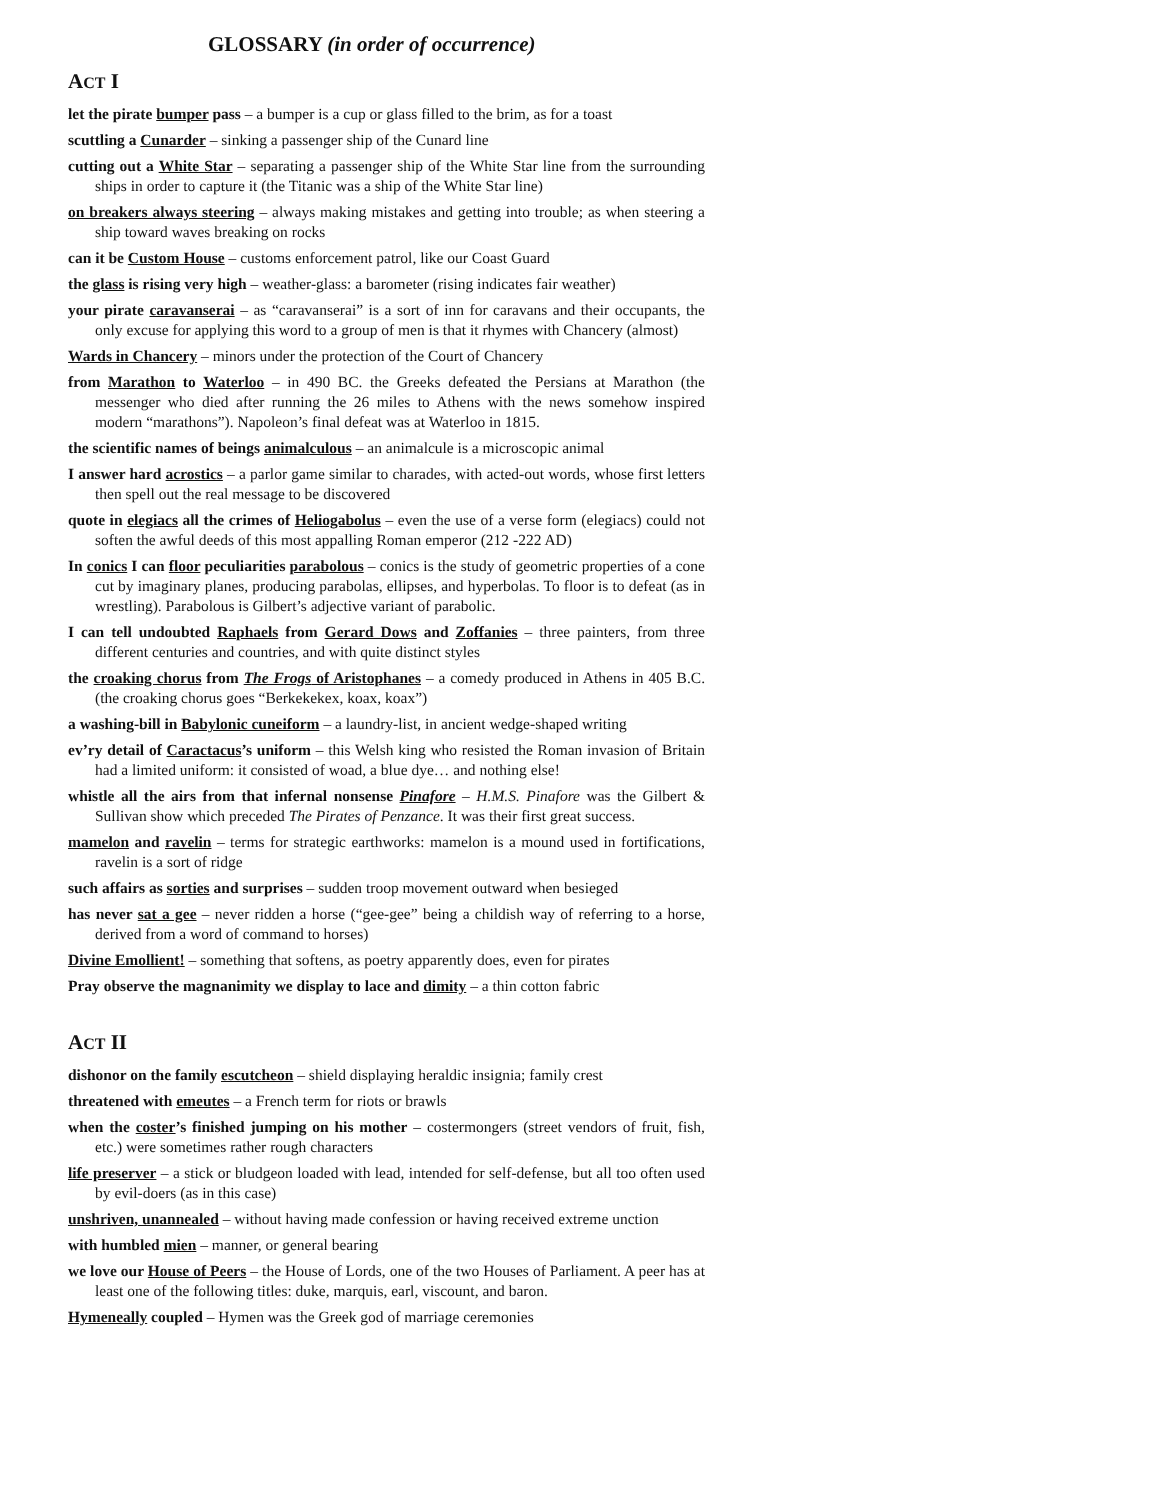GLOSSARY (in order of occurrence)
ACT I
let the pirate bumper pass – a bumper is a cup or glass filled to the brim, as for a toast
scuttling a Cunarder – sinking a passenger ship of the Cunard line
cutting out a White Star – separating a passenger ship of the White Star line from the surrounding ships in order to capture it (the Titanic was a ship of the White Star line)
on breakers always steering – always making mistakes and getting into trouble; as when steering a ship toward waves breaking on rocks
can it be Custom House – customs enforcement patrol, like our Coast Guard
the glass is rising very high – weather-glass: a barometer (rising indicates fair weather)
your pirate caravanserai – as “caravanserai” is a sort of inn for caravans and their occupants, the only excuse for applying this word to a group of men is that it rhymes with Chancery (almost)
Wards in Chancery – minors under the protection of the Court of Chancery
from Marathon to Waterloo – in 490 BC. the Greeks defeated the Persians at Marathon (the messenger who died after running the 26 miles to Athens with the news somehow inspired modern “marathons”). Napoleon’s final defeat was at Waterloo in 1815.
the scientific names of beings animalculous – an animalcule is a microscopic animal
I answer hard acrostics – a parlor game similar to charades, with acted-out words, whose first letters then spell out the real message to be discovered
quote in elegiacs all the crimes of Heliogabolus – even the use of a verse form (elegiacs) could not soften the awful deeds of this most appalling Roman emperor (212 -222 AD)
In conics I can floor peculiarities parabolous – conics is the study of geometric properties of a cone cut by imaginary planes, producing parabolas, ellipses, and hyperbolas. To floor is to defeat (as in wrestling). Parabolous is Gilbert’s adjective variant of parabolic.
I can tell undoubted Raphaels from Gerard Dows and Zoffanies – three painters, from three different centuries and countries, and with quite distinct styles
the croaking chorus from The Frogs of Aristophanes – a comedy produced in Athens in 405 B.C. (the croaking chorus goes “Berkekekex, koax, koax”)
a washing-bill in Babylonic cuneiform – a laundry-list, in ancient wedge-shaped writing
ev’ry detail of Caractacus’s uniform – this Welsh king who resisted the Roman invasion of Britain had a limited uniform: it consisted of woad, a blue dye… and nothing else!
whistle all the airs from that infernal nonsense Pinafore – H.M.S. Pinafore was the Gilbert & Sullivan show which preceded The Pirates of Penzance. It was their first great success.
mamelon and ravelin – terms for strategic earthworks: mamelon is a mound used in fortifications, ravelin is a sort of ridge
such affairs as sorties and surprises – sudden troop movement outward when besieged
has never sat a gee – never ridden a horse (“gee-gee” being a childish way of referring to a horse, derived from a word of command to horses)
Divine Emollient! – something that softens, as poetry apparently does, even for pirates
Pray observe the magnanimity we display to lace and dimity – a thin cotton fabric
ACT II
dishonor on the family escutcheon – shield displaying heraldic insignia; family crest
threatened with emeutes – a French term for riots or brawls
when the coster’s finished jumping on his mother – costermongers (street vendors of fruit, fish, etc.) were sometimes rather rough characters
life preserver – a stick or bludgeon loaded with lead, intended for self-defense, but all too often used by evil-doers (as in this case)
unshriven, unannealed – without having made confession or having received extreme unction
with humbled mien – manner, or general bearing
we love our House of Peers – the House of Lords, one of the two Houses of Parliament. A peer has at least one of the following titles: duke, marquis, earl, viscount, and baron.
Hymeneally coupled – Hymen was the Greek god of marriage ceremonies